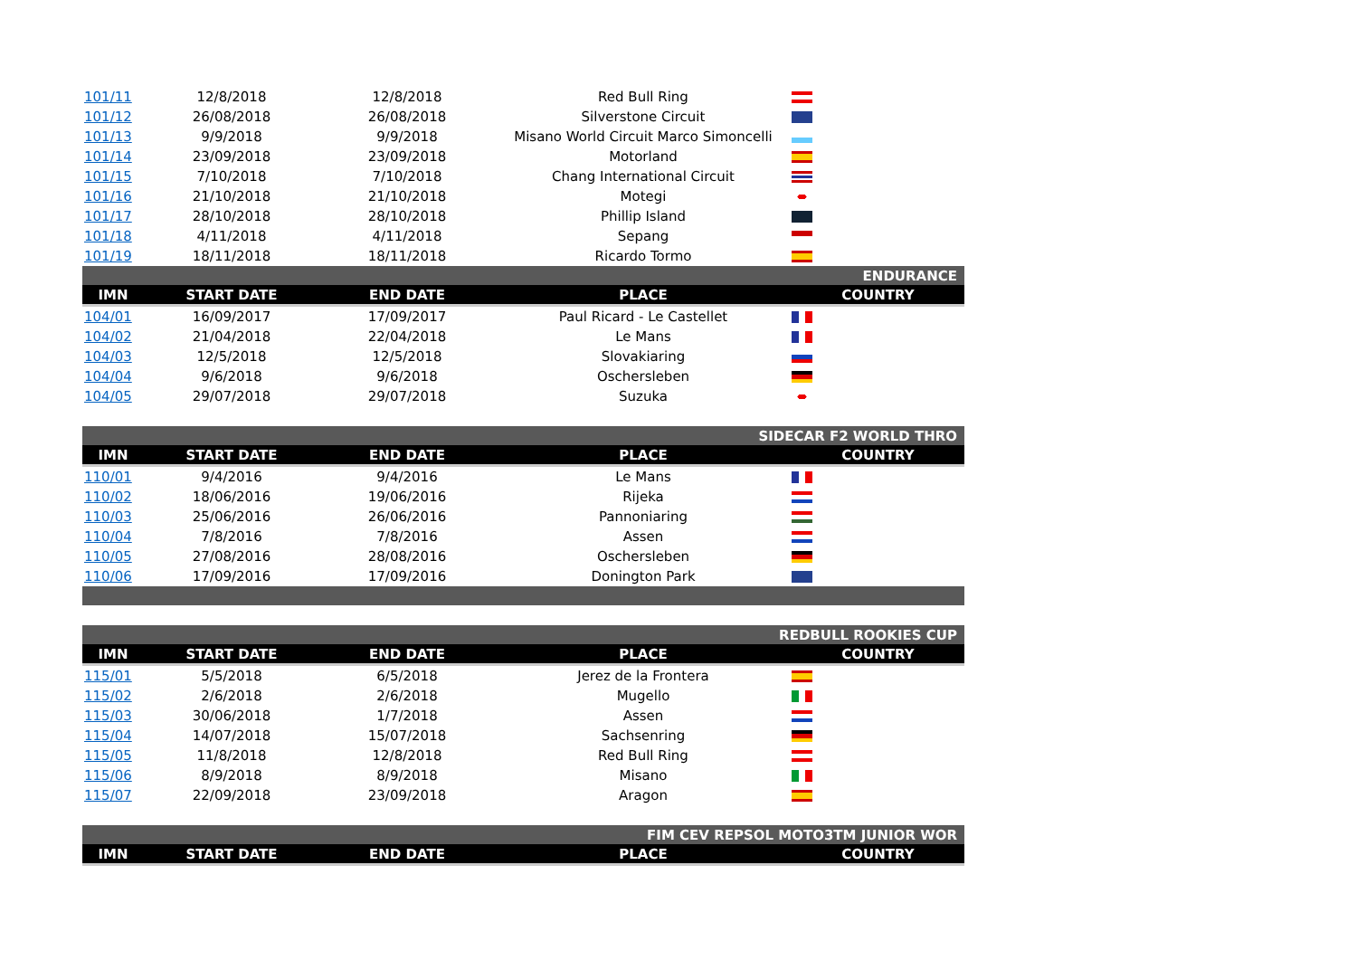| 101/11 | 12/8/2018 | 12/8/2018 | Red Bull Ring | |
| 101/12 | 26/08/2018 | 26/08/2018 | Silverstone Circuit | |
| 101/13 | 9/9/2018 | 9/9/2018 | Misano World Circuit Marco Simoncelli | |
| 101/14 | 23/09/2018 | 23/09/2018 | Motorland | |
| 101/15 | 7/10/2018 | 7/10/2018 | Chang International Circuit | |
| 101/16 | 21/10/2018 | 21/10/2018 | Motegi | |
| 101/17 | 28/10/2018 | 28/10/2018 | Phillip Island | |
| 101/18 | 4/11/2018 | 4/11/2018 | Sepang | |
| 101/19 | 18/11/2018 | 18/11/2018 | Ricardo Tormo | |
| ENDURANCE | | | | |
| IMN | START DATE | END DATE | PLACE | COUNTRY |
| 104/01 | 16/09/2017 | 17/09/2017 | Paul Ricard - Le Castellet | |
| 104/02 | 21/04/2018 | 22/04/2018 | Le Mans | |
| 104/03 | 12/5/2018 | 12/5/2018 | Slovakiaring | |
| 104/04 | 9/6/2018 | 9/6/2018 | Oschersleben | |
| 104/05 | 29/07/2018 | 29/07/2018 | Suzuka | |
| SIDECAR F2 WORLD THRO | | | | |
| IMN | START DATE | END DATE | PLACE | COUNTRY |
| 110/01 | 9/4/2016 | 9/4/2016 | Le Mans | |
| 110/02 | 18/06/2016 | 19/06/2016 | Rijeka | |
| 110/03 | 25/06/2016 | 26/06/2016 | Pannoniaring | |
| 110/04 | 7/8/2016 | 7/8/2016 | Assen | |
| 110/05 | 27/08/2016 | 28/08/2016 | Oschersleben | |
| 110/06 | 17/09/2016 | 17/09/2016 | Donington Park | |
| REDBULL ROOKIES CUP | | | | |
| IMN | START DATE | END DATE | PLACE | COUNTRY |
| 115/01 | 5/5/2018 | 6/5/2018 | Jerez de la Frontera | |
| 115/02 | 2/6/2018 | 2/6/2018 | Mugello | |
| 115/03 | 30/06/2018 | 1/7/2018 | Assen | |
| 115/04 | 14/07/2018 | 15/07/2018 | Sachsenring | |
| 115/05 | 11/8/2018 | 12/8/2018 | Red Bull Ring | |
| 115/06 | 8/9/2018 | 8/9/2018 | Misano | |
| 115/07 | 22/09/2018 | 23/09/2018 | Aragon | |
| FIM CEV REPSOL MOTO3TM JUNIOR WOR | | | | |
| IMN | START DATE | END DATE | PLACE | COUNTRY |